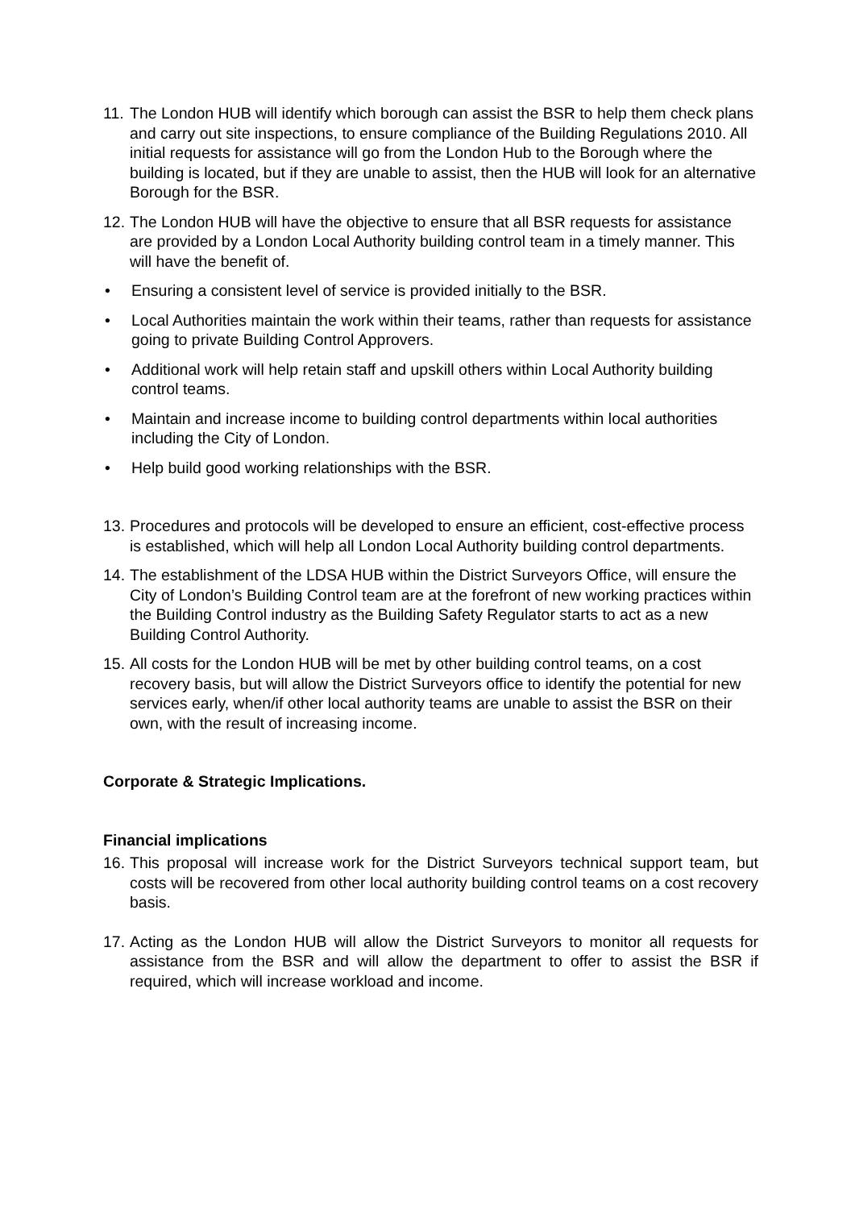11. The London HUB will identify which borough can assist the BSR to help them check plans and carry out site inspections, to ensure compliance of the Building Regulations 2010. All initial requests for assistance will go from the London Hub to the Borough where the building is located, but if they are unable to assist, then the HUB will look for an alternative Borough for the BSR.
12. The London HUB will have the objective to ensure that all BSR requests for assistance are provided by a London Local Authority building control team in a timely manner. This will have the benefit of.
• Ensuring a consistent level of service is provided initially to the BSR.
• Local Authorities maintain the work within their teams, rather than requests for assistance going to private Building Control Approvers.
• Additional work will help retain staff and upskill others within Local Authority building control teams.
• Maintain and increase income to building control departments within local authorities including the City of London.
• Help build good working relationships with the BSR.
13. Procedures and protocols will be developed to ensure an efficient, cost-effective process is established, which will help all London Local Authority building control departments.
14. The establishment of the LDSA HUB within the District Surveyors Office, will ensure the City of London’s Building Control team are at the forefront of new working practices within the Building Control industry as the Building Safety Regulator starts to act as a new Building Control Authority.
15. All costs for the London HUB will be met by other building control teams, on a cost recovery basis, but will allow the District Surveyors office to identify the potential for new services early, when/if other local authority teams are unable to assist the BSR on their own, with the result of increasing income.
Corporate & Strategic Implications.
Financial implications
16. This proposal will increase work for the District Surveyors technical support team, but costs will be recovered from other local authority building control teams on a cost recovery basis.
17. Acting as the London HUB will allow the District Surveyors to monitor all requests for assistance from the BSR and will allow the department to offer to assist the BSR if required, which will increase workload and income.